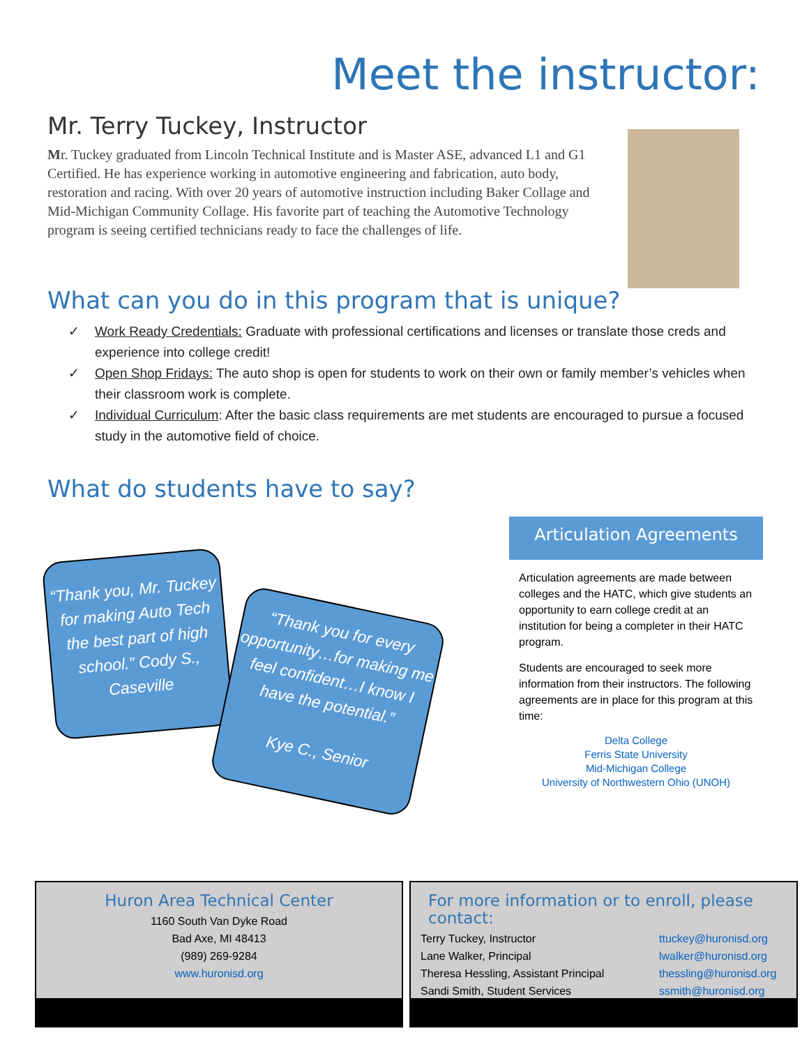Meet the instructor:
Mr. Terry Tuckey, Instructor
Mr. Tuckey graduated from Lincoln Technical Institute and is Master ASE, advanced L1 and G1 Certified. He has experience working in automotive engineering and fabrication, auto body, restoration and racing. With over 20 years of automotive instruction including Baker Collage and Mid-Michigan Community Collage. His favorite part of teaching the Automotive Technology program is seeing certified technicians ready to face the challenges of life.
What can you do in this program that is unique?
✓ Work Ready Credentials: Graduate with professional certifications and licenses or translate those creds and experience into college credit!
✓ Open Shop Fridays: The auto shop is open for students to work on their own or family member’s vehicles when their classroom work is complete.
✓ Individual Curriculum: After the basic class requirements are met students are encouraged to pursue a focused study in the automotive field of choice.
What do students have to say?
“Thank you, Mr. Tuckey for making Auto Tech the best part of high school.” Cody S., Caseville
“Thank you for every opportunity…for making me feel confident…I know I have the potential.”
Kye C., Senior
Articulation Agreements
Articulation agreements are made between colleges and the HATC, which give students an opportunity to earn college credit at an institution for being a completer in their HATC program.
Students are encouraged to seek more information from their instructors. The following agreements are in place for this program at this time:
Delta College
Ferris State University
Mid-Michigan College
University of Northwestern Ohio (UNOH)
Huron Area Technical Center
1160 South Van Dyke Road
Bad Axe, MI 48413
(989) 269-9284
www.huronisd.org
For more information or to enroll, please contact:
Terry Tuckey, Instructor
Lane Walker, Principal
Theresa Hessling, Assistant Principal
Sandi Smith, Student Services
ttuckey@huronisd.org
lwalker@huronisd.org
thessling@huronisd.org
ssmith@huronisd.org